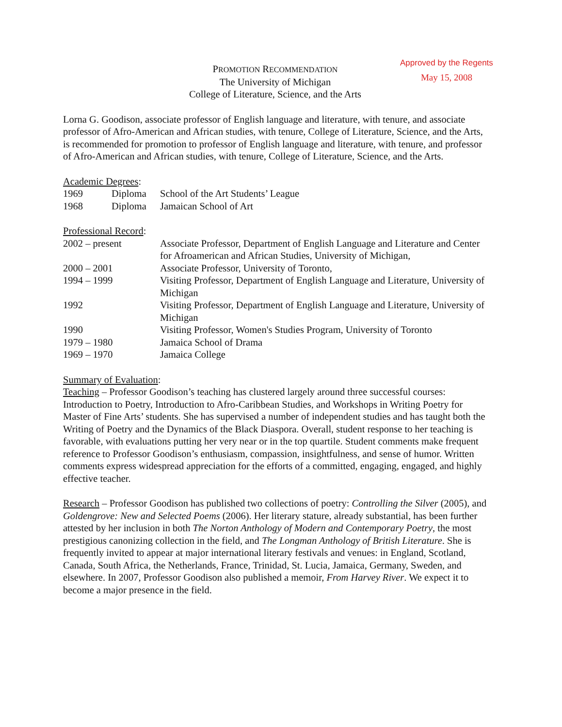Approved by the Regents
May 15, 2008
PROMOTION RECOMMENDATION
The University of Michigan
College of Literature, Science, and the Arts
Lorna G. Goodison, associate professor of English language and literature, with tenure, and associate professor of Afro-American and African studies, with tenure, College of Literature, Science, and the Arts, is recommended for promotion to professor of English language and literature, with tenure, and professor of Afro-American and African studies, with tenure, College of Literature, Science, and the Arts.
Academic Degrees:
| 1969 | Diploma | School of the Art Students’ League |
| 1968 | Diploma | Jamaican School of Art |
Professional Record:
| 2002 – present | Associate Professor, Department of English Language and Literature and Center for Afroamerican and African Studies, University of Michigan, |
| 2000 – 2001 | Associate Professor, University of Toronto, |
| 1994 – 1999 | Visiting Professor, Department of English Language and Literature, University of Michigan |
| 1992 | Visiting Professor, Department of English Language and Literature, University of Michigan |
| 1990 | Visiting Professor, Women's Studies Program, University of Toronto |
| 1979 – 1980 | Jamaica School of Drama |
| 1969 – 1970 | Jamaica College |
Summary of Evaluation:
Teaching – Professor Goodison’s teaching has clustered largely around three successful courses: Introduction to Poetry, Introduction to Afro-Caribbean Studies, and Workshops in Writing Poetry for Master of Fine Arts’ students. She has supervised a number of independent studies and has taught both the Writing of Poetry and the Dynamics of the Black Diaspora. Overall, student response to her teaching is favorable, with evaluations putting her very near or in the top quartile. Student comments make frequent reference to Professor Goodison’s enthusiasm, compassion, insightfulness, and sense of humor. Written comments express widespread appreciation for the efforts of a committed, engaging, engaged, and highly effective teacher.
Research – Professor Goodison has published two collections of poetry: Controlling the Silver (2005), and Goldengrove: New and Selected Poems (2006). Her literary stature, already substantial, has been further attested by her inclusion in both The Norton Anthology of Modern and Contemporary Poetry, the most prestigious canonizing collection in the field, and The Longman Anthology of British Literature. She is frequently invited to appear at major international literary festivals and venues: in England, Scotland, Canada, South Africa, the Netherlands, France, Trinidad, St. Lucia, Jamaica, Germany, Sweden, and elsewhere. In 2007, Professor Goodison also published a memoir, From Harvey River. We expect it to become a major presence in the field.